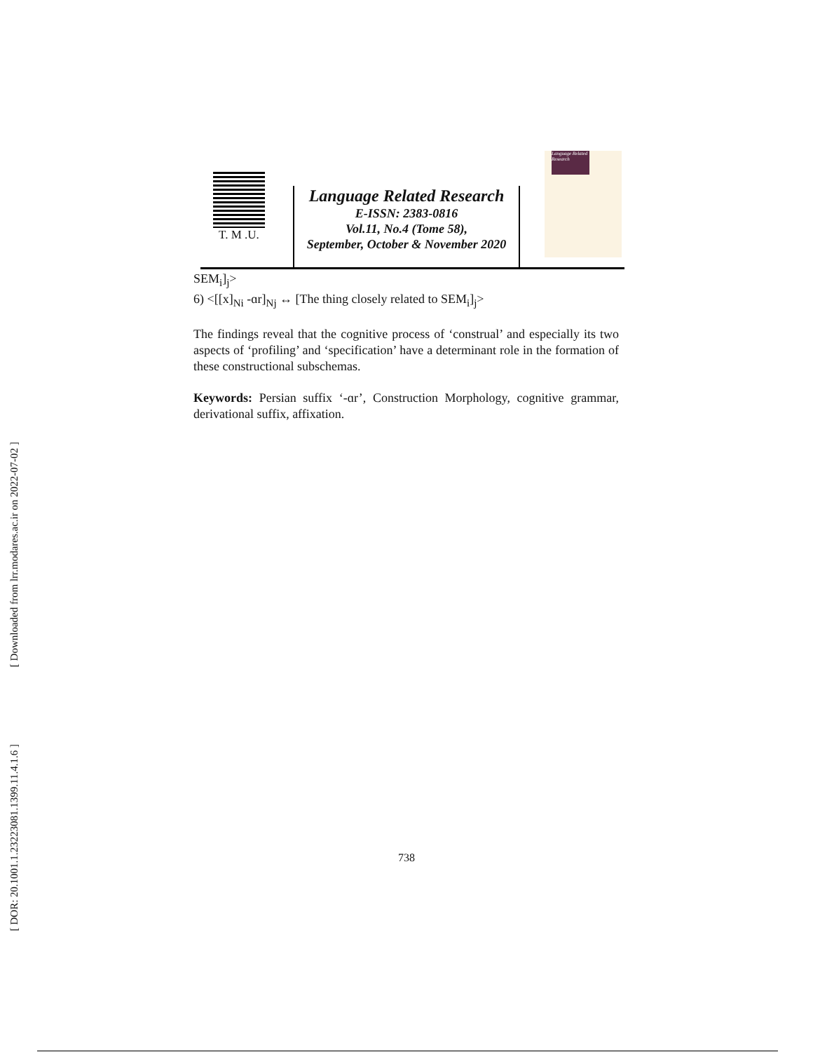[ Downloaded from lrr.modares.ac.ir on 2022-07-02 ]
[ DOR: 20.1001.1.23223081.1399.11.4.1.6 ]
T. M .U.
Language Related Research
E-ISSN: 2383-0816
Vol.11, No.4 (Tome 58),
September, October & November 2020
Language Related Research
SEM<sub>i</sub>]<sub>j</sub>>
6) <[[x]<sub>Ni</sub> -ɑr]<sub>Nj</sub> ↔ [The thing closely related to SEM<sub>i</sub>]<sub>j</sub>>
The findings reveal that the cognitive process of ‘construal’ and especially its two aspects of ‘profiling’ and ‘specification’ have a determinant role in the formation of these constructional subschemas.
Keywords: Persian suffix ‘-ɑr’, Construction Morphology, cognitive grammar, derivational suffix, affixation.
738